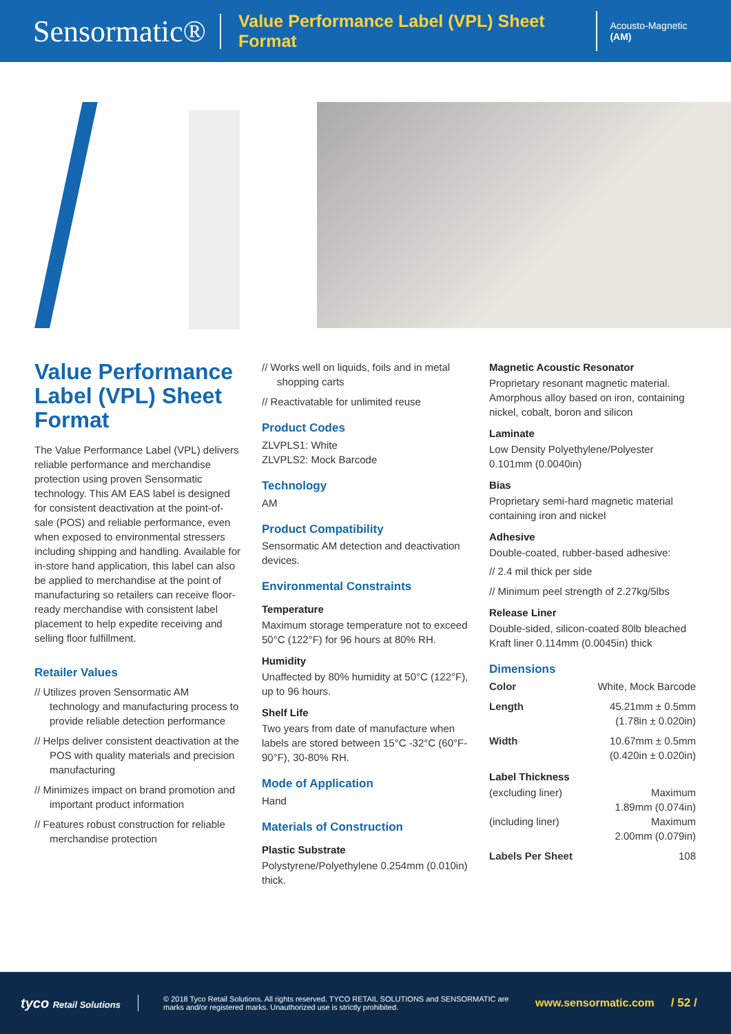Sensormatic® Value Performance Label (VPL) Sheet Format Acousto-Magnetic (AM)
Value Performance Label (VPL) Sheet Format
The Value Performance Label (VPL) delivers reliable performance and merchandise protection using proven Sensormatic technology. This AM EAS label is designed for consistent deactivation at the point-of-sale (POS) and reliable performance, even when exposed to environmental stressers including shipping and handling. Available for in-store hand application, this label can also be applied to merchandise at the point of manufacturing so retailers can receive floor-ready merchandise with consistent label placement to help expedite receiving and selling floor fulfillment.
Retailer Values
// Utilizes proven Sensormatic AM technology and manufacturing process to provide reliable detection performance
// Helps deliver consistent deactivation at the POS with quality materials and precision manufacturing
// Minimizes impact on brand promotion and important product information
// Features robust construction for reliable merchandise protection
// Works well on liquids, foils and in metal shopping carts
// Reactivatable for unlimited reuse
Product Codes
ZLVPLS1: White
ZLVPLS2: Mock Barcode
Technology
AM
Product Compatibility
Sensormatic AM detection and deactivation devices.
Environmental Constraints
Temperature
Maximum storage temperature not to exceed 50°C (122°F) for 96 hours at 80% RH.
Humidity
Unaffected by 80% humidity at 50°C (122°F), up to 96 hours.
Shelf Life
Two years from date of manufacture when labels are stored between 15°C -32°C (60°F-90°F), 30-80% RH.
Mode of Application
Hand
Materials of Construction
Plastic Substrate
Polystyrene/Polyethylene 0.254mm (0.010in) thick.
Magnetic Acoustic Resonator
Proprietary resonant magnetic material. Amorphous alloy based on iron, containing nickel, cobalt, boron and silicon
Laminate
Low Density Polyethylene/Polyester 0.101mm (0.0040in)
Bias
Proprietary semi-hard magnetic material containing iron and nickel
Adhesive
Double-coated, rubber-based adhesive:
// 2.4 mil thick per side
// Minimum peel strength of 2.27kg/5lbs
Release Liner
Double-sided, silicon-coated 80lb bleached Kraft liner 0.114mm (0.0045in) thick
Dimensions
Color White, Mock Barcode
Length 45.21mm ± 0.5mm
(1.78in ± 0.020in)
Width 10.67mm ± 0.5mm
(0.420in ± 0.020in)
Label Thickness
(excluding liner) Maximum
1.89mm (0.074in)
(including liner) Maximum
2.00mm (0.079in)
Labels Per Sheet 108
tyco Retail Solutions © 2018 Tyco Retail Solutions. All rights reserved. TYCO RETAIL SOLUTIONS and SENSORMATIC are marks and/or registered marks. Unauthorized use is strictly prohibited. www.sensormatic.com / 52 /